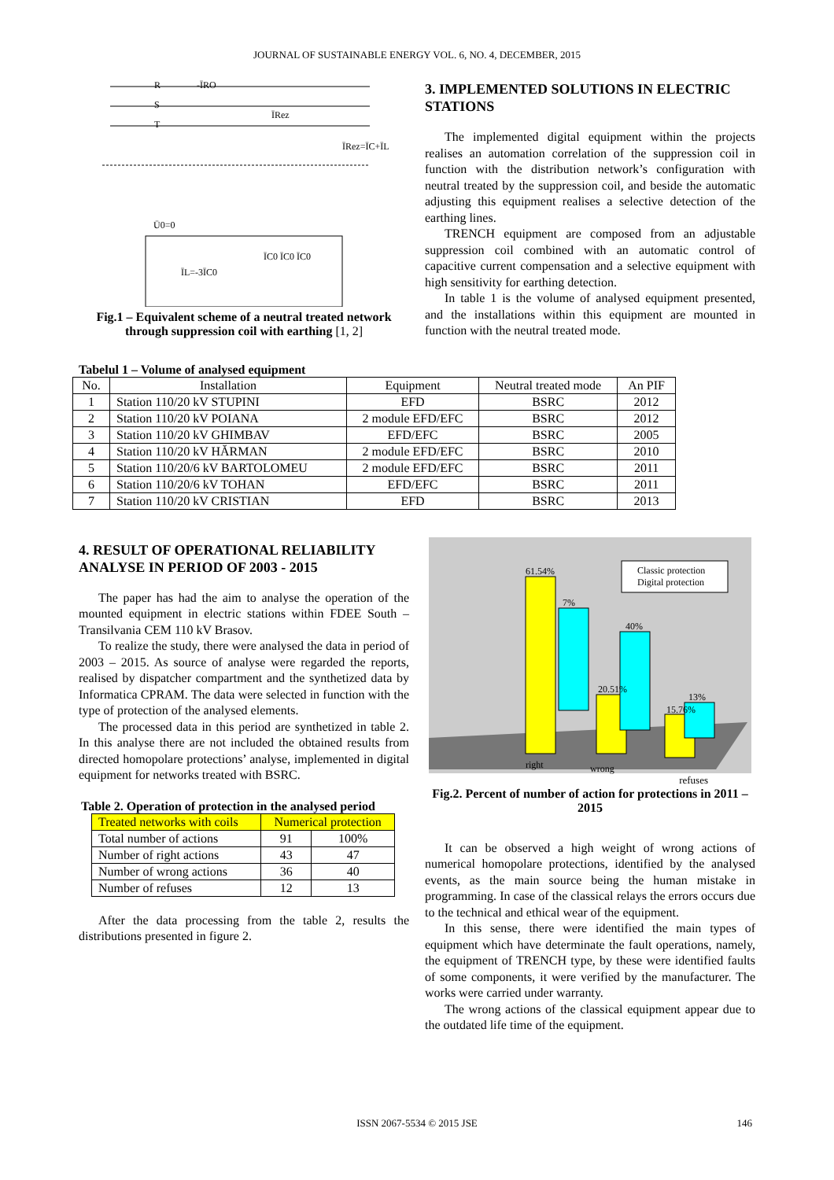JOURNAL OF SUSTAINABLE ENERGY VOL. 6, NO. 4, DECEMBER, 2015
R
S
T
-ĪRO
ĪRez
ĪRez=ĪC+ĪL
Ū0=0
ĪL=-3ĪC0
ĪC0 ĪC0 ĪC0
Fig.1 – Equivalent scheme of a neutral treated network through suppression coil with earthing [1, 2]
3. IMPLEMENTED SOLUTIONS IN ELECTRIC STATIONS
The implemented digital equipment within the projects realises an automation correlation of the suppression coil in function with the distribution network’s configuration with neutral treated by the suppression coil, and beside the automatic adjusting this equipment realises a selective detection of the earthing lines.
TRENCH equipment are composed from an adjustable suppression coil combined with an automatic control of capacitive current compensation and a selective equipment with high sensitivity for earthing detection.
In table 1 is the volume of analysed equipment presented, and the installations within this equipment are mounted in function with the neutral treated mode.
Tabelul 1 – Volume of analysed equipment
| No. | Installation | Equipment | Neutral treated mode | An PIF |
| --- | --- | --- | --- | --- |
| 1 | Station 110/20 kV STUPINI | EFD | BSRC | 2012 |
| 2 | Station 110/20 kV POIANA | 2 module EFD/EFC | BSRC | 2012 |
| 3 | Station 110/20 kV GHIMBAV | EFD/EFC | BSRC | 2005 |
| 4 | Station 110/20 kV HĂRMAN | 2 module EFD/EFC | BSRC | 2010 |
| 5 | Station 110/20/6 kV BARTOLOMEU | 2 module EFD/EFC | BSRC | 2011 |
| 6 | Station 110/20/6 kV TOHAN | EFD/EFC | BSRC | 2011 |
| 7 | Station 110/20 kV CRISTIAN | EFD | BSRC | 2013 |
4. RESULT OF OPERATIONAL RELIABILITY ANALYSE IN PERIOD OF 2003 - 2015
The paper has had the aim to analyse the operation of the mounted equipment in electric stations within FDEE South – Transilvania CEM 110 kV Brasov.
To realize the study, there were analysed the data in period of 2003 – 2015. As source of analyse were regarded the reports, realised by dispatcher compartment and the synthetized data by Informatica CPRAM. The data were selected in function with the type of protection of the analysed elements.
The processed data in this period are synthetized in table 2. In this analyse there are not included the obtained results from directed homopolare protections’ analyse, implemented in digital equipment for networks treated with BSRC.
Table 2. Operation of protection in the analysed period
| Treated networks with coils | Numerical protection | |
| Total number of actions | 91 | 100% |
| Number of right actions | 43 | 47 |
| Number of wrong actions | 36 | 40 |
| Number of refuses | 12 | 13 |
After the data processing from the table 2, results the distributions presented in figure 2.
Classic protection
Digital protection
61.54%
7%
40%
20.51%
15.76%
13%
right
wrong
refuses
Fig.2. Percent of number of action for protections in 2011 – 2015
It can be observed a high weight of wrong actions of numerical homopolare protections, identified by the analysed events, as the main source being the human mistake in programming. In case of the classical relays the errors occurs due to the technical and ethical wear of the equipment.
In this sense, there were identified the main types of equipment which have determinate the fault operations, namely, the equipment of TRENCH type, by these were identified faults of some components, it were verified by the manufacturer. The works were carried under warranty.
The wrong actions of the classical equipment appear due to the outdated life time of the equipment.
ISSN 2067-5534 © 2015 JSE 146